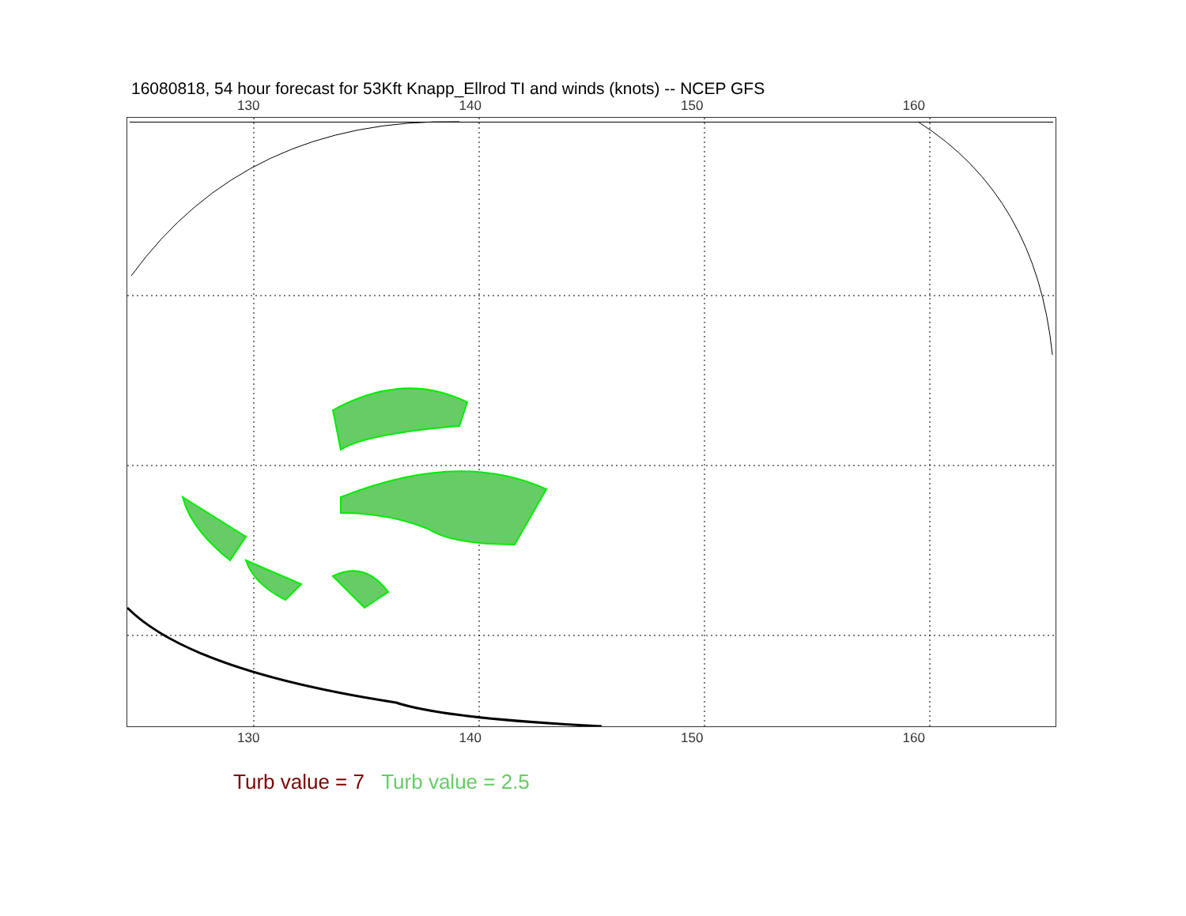16080818, 54 hour forecast for 53Kft Knapp_Ellrod TI and winds (knots) -- NCEP GFS
130 140 150 160
130 140 150 160
Turb value = 7 Turb value = 2.5